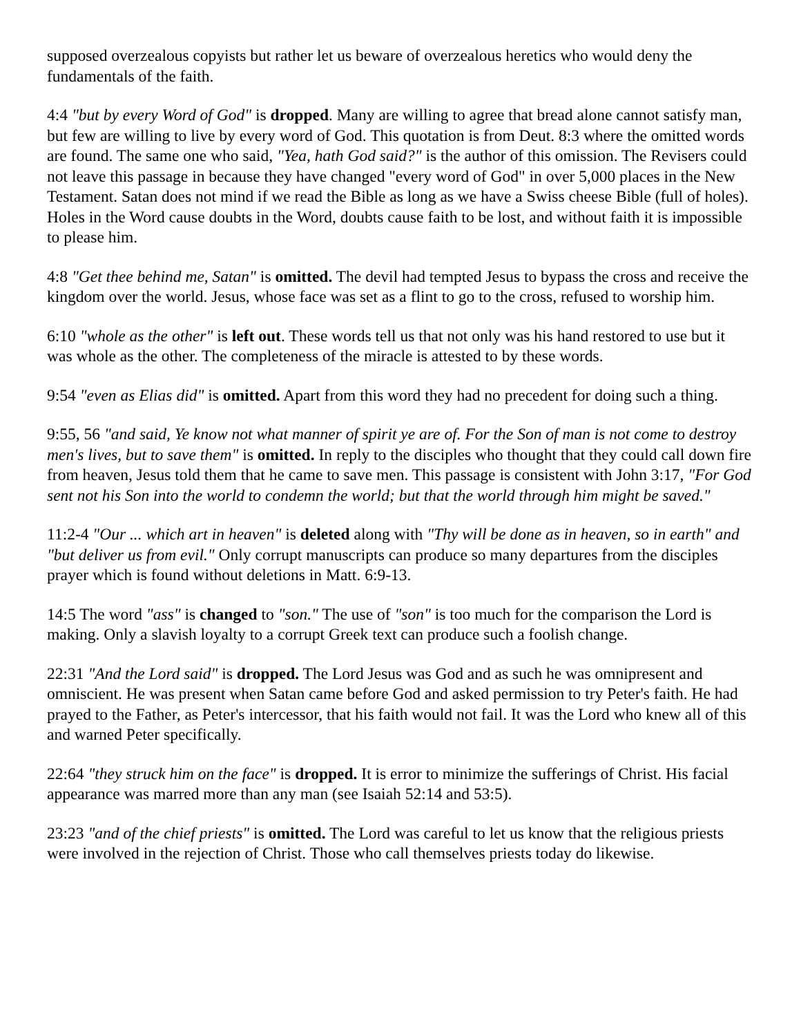supposed overzealous copyists but rather let us beware of overzealous heretics who would deny the fundamentals of the faith.
4:4 "but by every Word of God" is dropped. Many are willing to agree that bread alone cannot satisfy man, but few are willing to live by every word of God. This quotation is from Deut. 8:3 where the omitted words are found. The same one who said, "Yea, hath God said?" is the author of this omission. The Revisers could not leave this passage in because they have changed "every word of God" in over 5,000 places in the New Testament. Satan does not mind if we read the Bible as long as we have a Swiss cheese Bible (full of holes). Holes in the Word cause doubts in the Word, doubts cause faith to be lost, and without faith it is impossible to please him.
4:8 "Get thee behind me, Satan" is omitted. The devil had tempted Jesus to bypass the cross and receive the kingdom over the world. Jesus, whose face was set as a flint to go to the cross, refused to worship him.
6:10 "whole as the other" is left out. These words tell us that not only was his hand restored to use but it was whole as the other. The completeness of the miracle is attested to by these words.
9:54 "even as Elias did" is omitted. Apart from this word they had no precedent for doing such a thing.
9:55, 56 "and said, Ye know not what manner of spirit ye are of. For the Son of man is not come to destroy men's lives, but to save them" is omitted. In reply to the disciples who thought that they could call down fire from heaven, Jesus told them that he came to save men. This passage is consistent with John 3:17, "For God sent not his Son into the world to condemn the world; but that the world through him might be saved."
11:2-4 "Our ... which art in heaven" is deleted along with "Thy will be done as in heaven, so in earth" and "but deliver us from evil." Only corrupt manuscripts can produce so many departures from the disciples prayer which is found without deletions in Matt. 6:9-13.
14:5 The word "ass" is changed to "son." The use of "son" is too much for the comparison the Lord is making. Only a slavish loyalty to a corrupt Greek text can produce such a foolish change.
22:31 "And the Lord said" is dropped. The Lord Jesus was God and as such he was omnipresent and omniscient. He was present when Satan came before God and asked permission to try Peter's faith. He had prayed to the Father, as Peter's intercessor, that his faith would not fail. It was the Lord who knew all of this and warned Peter specifically.
22:64 "they struck him on the face" is dropped. It is error to minimize the sufferings of Christ. His facial appearance was marred more than any man (see Isaiah 52:14 and 53:5).
23:23 "and of the chief priests" is omitted. The Lord was careful to let us know that the religious priests were involved in the rejection of Christ. Those who call themselves priests today do likewise.